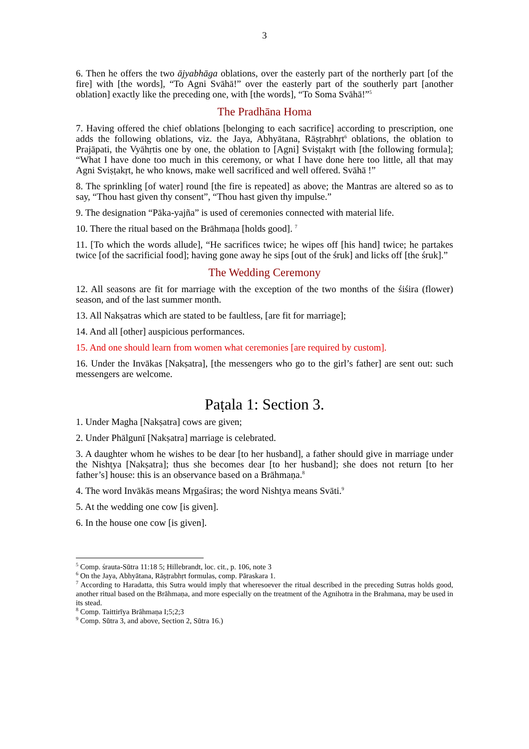3
6. Then he offers the two ājyabhāga oblations, over the easterly part of the northerly part [of the fire] with [the words], “To Agni Svāhā!” over the easterly part of the southerly part [another oblation] exactly like the preceding one, with [the words], “To Soma Svāhā!”<sup>5</sup>
The Pradhāna Homa
7. Having offered the chief oblations [belonging to each sacrifice] according to prescription, one adds the following oblations, viz. the Jaya, Abhyātana, Rāṣṭrabhṛt<sup>6</sup> oblations, the oblation to Prajāpati, the Vyāhṛtis one by one, the oblation to [Agni] Sviṣṭakṛt with [the following formula]; “What I have done too much in this ceremony, or what I have done here too little, all that may Agni Sviṣṭakṛt, he who knows, make well sacrificed and well offered. Svāhā !”
8. The sprinkling [of water] round [the fire is repeated] as above; the Mantras are altered so as to say, “Thou hast given thy consent”, “Thou hast given thy impulse.”
9. The designation “Pāka-yajña” is used of ceremonies connected with material life.
10. There the ritual based on the Brāhmaṇa [holds good]. <sup>7</sup>
11. [To which the words allude], “He sacrifices twice; he wipes off [his hand] twice; he partakes twice [of the sacrificial food]; having gone away he sips [out of the śruk] and licks off [the śruk].”
The Wedding Ceremony
12. All seasons are fit for marriage with the exception of the two months of the śiśira (flower) season, and of the last summer month.
13. All Nakṣatras which are stated to be faultless, [are fit for marriage];
14. And all [other] auspicious performances.
15. And one should learn from women what ceremonies [are required by custom].
16. Under the Invākas [Nakṣatra], [the messengers who go to the girl’s father] are sent out: such messengers are welcome.
Paṭala 1: Section 3.
1. Under Magha [Nakṣatra] cows are given;
2. Under Phālgunī [Nakṣatra] marriage is celebrated.
3. A daughter whom he wishes to be dear [to her husband], a father should give in marriage under the Nishṭya [Nakṣatra]; thus she becomes dear [to her husband]; she does not return [to her father’s] house: this is an observance based on a Brāhmaṇa.<sup>8</sup>
4. The word Invākās means Mṛgaśiras; the word Nishṭya means Svāti.<sup>9</sup>
5. At the wedding one cow [is given].
6. In the house one cow [is given].
<sup>5</sup> Comp. śrauta-Sūtra 11:18 5; Hillebrandt, loc. cit., p. 106, note 3
<sup>6</sup> On the Jaya, Abhyātana, Rāṣṭrabhṛt formulas, comp. Pāraskara 1.
<sup>7</sup> According to Haradatta, this Sutra would imply that wheresoever the ritual described in the preceding Sutras holds good, another ritual based on the Brāhmaṇa, and more especially on the treatment of the Agnihotra in the Brahmana, may be used in its stead.
<sup>8</sup> Comp. Taittirīya Brāhmaṇa I;5;2;3
<sup>9</sup> Comp. Sūtra 3, and above, Section 2, Sūtra 16.)